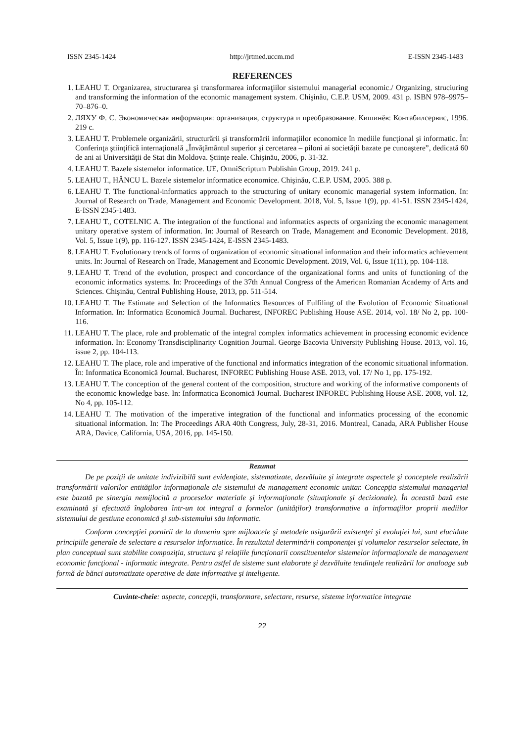ISSN 2345-1424 http://jrtmed.uccm.md E-ISSN 2345-1483
REFERENCES
1. LEAHU T. Organizarea, structurarea şi transformarea informaţiilor sistemului managerial economic./ Organizing, struciuring and transforming the information of the economic management system. Chişinău, C.E.P. USM, 2009. 431 p. ISBN 978–9975–70–876–0.
2. ЛЯХУ Ф. С. Экономическая информация: организация, структура и преобразование. Кишинёв: Контабилсервис, 1996. 219 c.
3. LEAHU T. Problemele organizării, structurării şi transformării informaţiilor economice în mediile funcţional şi informatic. În: Conferinţa ştiinţifică internaţională „Învăţământul superior şi cercetarea – piloni ai societăţii bazate pe cunoaştere”, dedicată 60 de ani ai Universităţii de Stat din Moldova. Ştiinţe reale. Chişinău, 2006, p. 31-32.
4. LEAHU T. Bazele sistemelor informatice. UE, OmniScriptum Publishin Group, 2019. 241 p.
5. LEAHU T., HÂNCU L. Bazele sistemelor informatice economice. Chişinău, C.E.P. USM, 2005. 388 p.
6. LEAHU T. The functional-informatics approach to the structuring of unitary economic managerial system information. In: Journal of Research on Trade, Management and Economic Development. 2018, Vol. 5, Issue 1(9), pp. 41-51. ISSN 2345-1424, E-ISSN 2345-1483.
7. LEAHU T., COTELNIC A. The integration of the functional and informatics aspects of organizing the economic management unitary operative system of information. In: Journal of Research on Trade, Management and Economic Development. 2018, Vol. 5, Issue 1(9), pp. 116-127. ISSN 2345-1424, E-ISSN 2345-1483.
8. LEAHU T. Evolutionary trends of forms of organization of economic situational information and their informatics achievement units. In: Journal of Research on Trade, Management and Economic Development. 2019, Vol. 6, Issue 1(11), pp. 104-118.
9. LEAHU T. Trend of the evolution, prospect and concordance of the organizational forms and units of functioning of the economic informatics systems. In: Proceedings of the 37th Annual Congress of the American Romanian Academy of Arts and Sciences. Chişinău, Central Publishing House, 2013, pp. 511-514.
10. LEAHU T. The Estimate and Selection of the Informatics Resources of Fulfiling of the Evolution of Economic Situational Information. In: Informatica Economică Journal. Bucharest, INFOREC Publishing House ASE. 2014, vol. 18/ No 2, pp. 100-116.
11. LEAHU T. The place, role and problematic of the integral complex informatics achievement in processing economic evidence information. In: Economy Transdisciplinarity Cognition Journal. George Bacovia University Publishing House. 2013, vol. 16, issue 2, pp. 104-113.
12. LEAHU T. The place, role and imperative of the functional and informatics integration of the economic situational information. În: Informatica Economică Journal. Bucharest, INFOREC Publishing House ASE. 2013, vol. 17/ No 1, pp. 175-192.
13. LEAHU T. The conception of the general content of the composition, structure and working of the informative components of the economic knowledge base. In: Informatica Economică Journal. Bucharest INFOREC Publishing House ASE. 2008, vol. 12, No 4, pp. 105-112.
14. LEAHU T. The motivation of the imperative integration of the functional and informatics processing of the economic situational information. In: The Proceedings ARA 40th Congress, July, 28-31, 2016. Montreal, Canada, ARA Publisher House ARA, Davice, California, USA, 2016, pp. 145-150.
Rezumat
De pe poziţii de unitate indivizibilă sunt evidenţiate, sistematizate, dezvăluite şi integrate aspectele şi conceptele realizării transformării valorilor entităţilor informaţionale ale sistemului de management economic unitar. Concepţia sistemului managerial este bazată pe sinergia nemijlocită a proceselor materiale şi informaţionale (situaţionale şi decizionale). În această bază este examinată şi efectuată înglobarea într-un tot integral a formelor (unităţilor) transformative a informaţiilor proprii mediilor sistemului de gestiune economică şi sub-sistemului său informatic.
Conform concepţiei pornirii de la domeniu spre mijloacele şi metodele asigurării existenţei şi evoluţiei lui, sunt elucidate principiile generale de selectare a resurselor informatice. În rezultatul determinării componenţei şi volumelor resurselor selectate, în plan conceptual sunt stabilite compoziţia, structura şi relaţiile funcţionarii constituentelor sistemelor informaţionale de management economic funcţional - informatic integrate. Pentru astfel de sisteme sunt elaborate şi dezvăluite tendinţele realizării lor analoage sub formă de bănci automatizate operative de date informative şi inteligente.
Cuvinte-cheie: aspecte, concepţii, transformare, selectare, resurse, sisteme informatice integrate
22